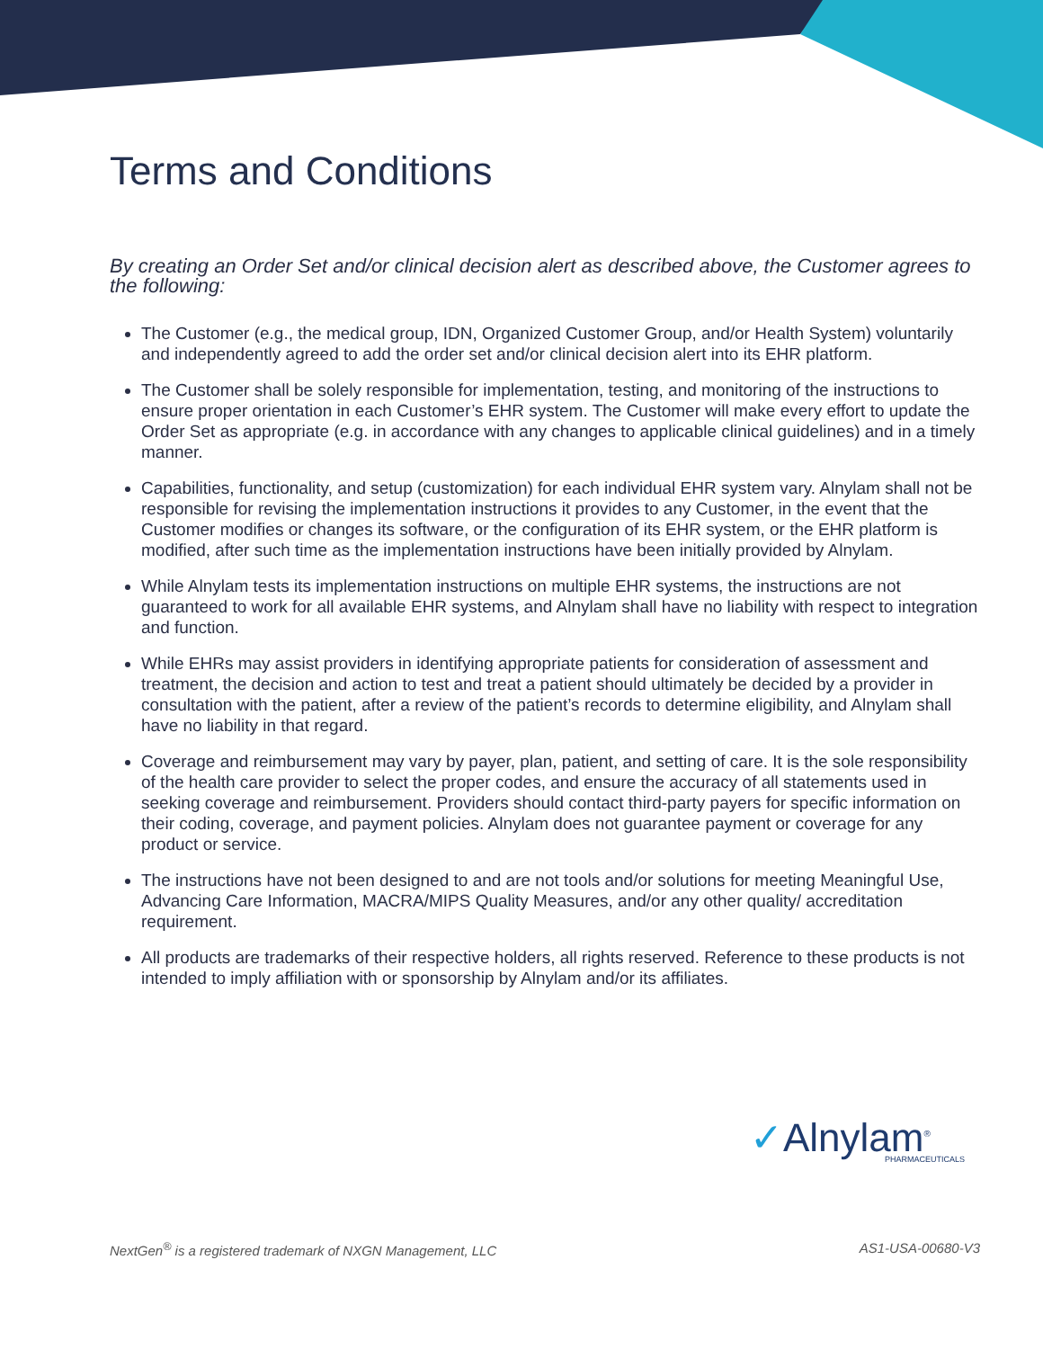Terms and Conditions
By creating an Order Set and/or clinical decision alert as described above, the Customer agrees to the following:
The Customer (e.g., the medical group, IDN, Organized Customer Group, and/or Health System) voluntarily and independently agreed to add the order set and/or clinical decision alert into its EHR platform.
The Customer shall be solely responsible for implementation, testing, and monitoring of the instructions to ensure proper orientation in each Customer’s EHR system. The Customer will make every effort to update the Order Set as appropriate (e.g. in accordance with any changes to applicable clinical guidelines) and in a timely manner.
Capabilities, functionality, and setup (customization) for each individual EHR system vary. Alnylam shall not be responsible for revising the implementation instructions it provides to any Customer, in the event that the Customer modifies or changes its software, or the configuration of its EHR system, or the EHR platform is modified, after such time as the implementation instructions have been initially provided by Alnylam.
While Alnylam tests its implementation instructions on multiple EHR systems, the instructions are not guaranteed to work for all available EHR systems, and Alnylam shall have no liability with respect to integration and function.
While EHRs may assist providers in identifying appropriate patients for consideration of assessment and treatment, the decision and action to test and treat a patient should ultimately be decided by a provider in consultation with the patient, after a review of the patient’s records to determine eligibility, and Alnylam shall have no liability in that regard.
Coverage and reimbursement may vary by payer, plan, patient, and setting of care. It is the sole responsibility of the health care provider to select the proper codes, and ensure the accuracy of all statements used in seeking coverage and reimbursement. Providers should contact third-party payers for specific information on their coding, coverage, and payment policies. Alnylam does not guarantee payment or coverage for any product or service.
The instructions have not been designed to and are not tools and/or solutions for meeting Meaningful Use, Advancing Care Information, MACRA/MIPS Quality Measures, and/or any other quality/ accreditation requirement.
All products are trademarks of their respective holders, all rights reserved. Reference to these products is not intended to imply affiliation with or sponsorship by Alnylam and/or its affiliates.
✓Alnylam<sup>®</sup>
PHARMACEUTICALS
NextGen<sup>®</sup> is a registered trademark of NXGN Management, LLC AS1-USA-00680-V3